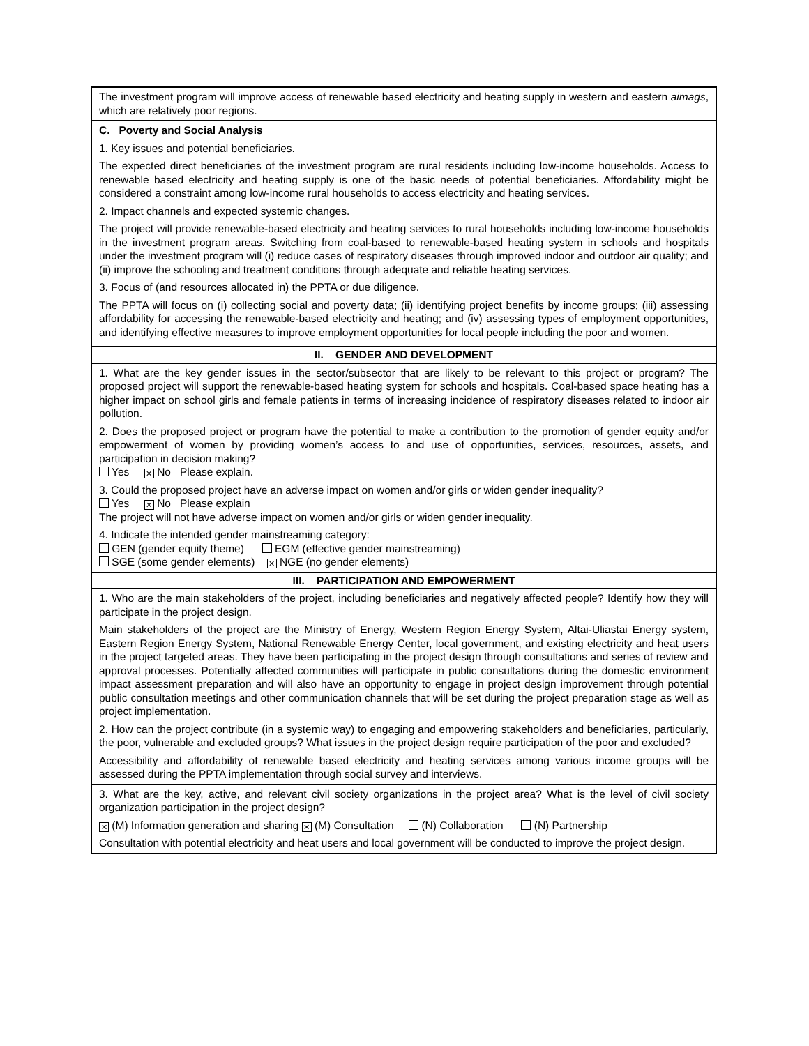| The investment program will improve access of renewable based electricity and heating supply in western and eastern aimags , which are relatively poor regions. |
| C. Poverty and Social Analysis 1. Key issues and potential beneficiaries. The expected direct beneficiaries of the investment program are rural residents including low-income households. Access to renewable based electricity and heating supply is one of the basic needs of potential beneficiaries. Affordability might be considered a constraint among low-income rural households to access electricity and heating services. 2. Impact channels and expected systemic changes. The project will provide renewable-based electricity and heating services to rural households including low-income households in the investment program areas. Switching from coal-based to renewable-based heating system in schools and hospitals under the investment program will (i) reduce cases of respiratory diseases through improved indoor and outdoor air quality; and (ii) improve the schooling and treatment conditions through adequate and reliable heating services. 3. Focus of (and resources allocated in) the PPTA or due diligence. The PPTA will focus on (i) collecting social and poverty data; (ii) identifying project benefits by income groups; (iii) assessing affordability for accessing the renewable-based electricity and heating; and (iv) assessing types of employment opportunities, and identifying effective measures to improve employment opportunities for local people including the poor and women. |
| II. GENDER AND DEVELOPMENT |
| 1. What are the key gender issues in the sector/subsector that are likely to be relevant to this project or program? The proposed project will support the renewable-based heating system for schools and hospitals. Coal-based space heating has a higher impact on school girls and female patients in terms of increasing incidence of respiratory diseases related to indoor air pollution. 2. Does the proposed project or program have the potential to make a contribution to the promotion of gender equity and/or empowerment of women by providing women’s access to and use of opportunities, services, resources, assets, and participation in decision making? Yes ✕ No Please explain. 3. Could the proposed project have an adverse impact on women and/or girls or widen gender inequality? Yes ✕ No Please explain The project will not have adverse impact on women and/or girls or widen gender inequality. 4. Indicate the intended gender mainstreaming category: GEN (gender equity theme) EGM (effective gender mainstreaming) SGE (some gender elements) ✕ NGE (no gender elements) |
| III. PARTICIPATION AND EMPOWERMENT |
| 1. Who are the main stakeholders of the project, including beneficiaries and negatively affected people? Identify how they will participate in the project design. Main stakeholders of the project are the Ministry of Energy, Western Region Energy System, Altai-Uliastai Energy system, Eastern Region Energy System, National Renewable Energy Center, local government, and existing electricity and heat users in the project targeted areas. They have been participating in the project design through consultations and series of review and approval processes. Potentially affected communities will participate in public consultations during the domestic environment impact assessment preparation and will also have an opportunity to engage in project design improvement through potential public consultation meetings and other communication channels that will be set during the project preparation stage as well as project implementation. 2. How can the project contribute (in a systemic way) to engaging and empowering stakeholders and beneficiaries, particularly, the poor, vulnerable and excluded groups? What issues in the project design require participation of the poor and excluded? Accessibility and affordability of renewable based electricity and heating services among various income groups will be assessed during the PPTA implementation through social survey and interviews. |
| 3. What are the key, active, and relevant civil society organizations in the project area? What is the level of civil society organization participation in the project design? ✕ (M) Information generation and sharing ✕ (M) Consultation (N) Collaboration (N) Partnership Consultation with potential electricity and heat users and local government will be conducted to improve the project design. |